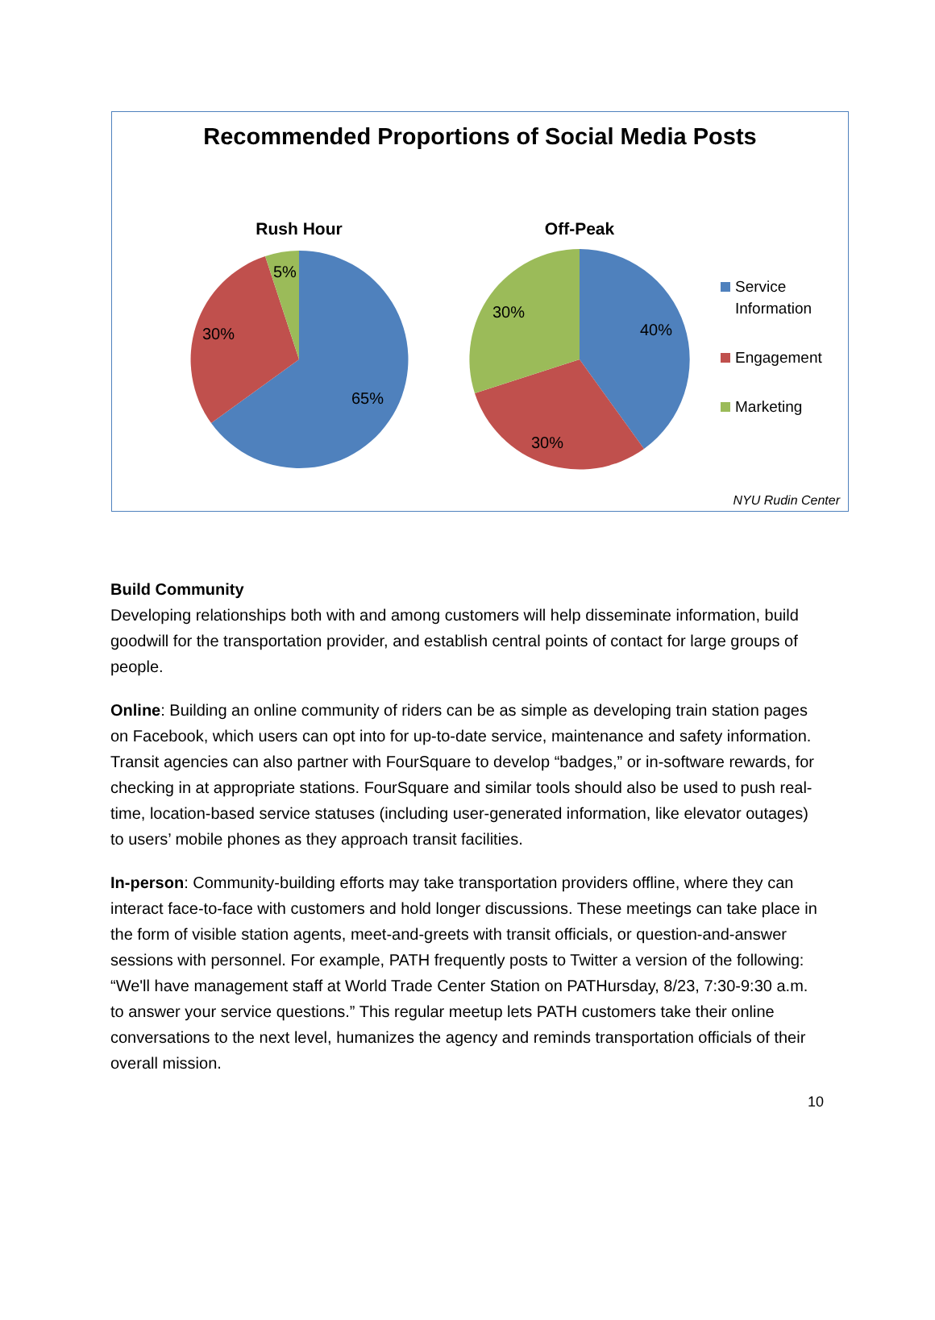Recommended Proportions of Social Media Posts
Rush Hour
65%
30%
5%
Off-Peak
40%
30%
30%
Service
Information
Engagement
Marketing
NYU Rudin Center
Build Community
Developing relationships both with and among customers will help disseminate information, build goodwill for the transportation provider, and establish central points of contact for large groups of people.
Online: Building an online community of riders can be as simple as developing train station pages on Facebook, which users can opt into for up-to-date service, maintenance and safety information. Transit agencies can also partner with FourSquare to develop “badges,” or in-software rewards, for checking in at appropriate stations. FourSquare and similar tools should also be used to push real-time, location-based service statuses (including user-generated information, like elevator outages) to users’ mobile phones as they approach transit facilities.
In-person: Community-building efforts may take transportation providers offline, where they can interact face-to-face with customers and hold longer discussions. These meetings can take place in the form of visible station agents, meet-and-greets with transit officials, or question-and-answer sessions with personnel. For example, PATH frequently posts to Twitter a version of the following: “We'll have management staff at World Trade Center Station on PATHursday, 8/23, 7:30-9:30 a.m. to answer your service questions.” This regular meetup lets PATH customers take their online conversations to the next level, humanizes the agency and reminds transportation officials of their overall mission.
10